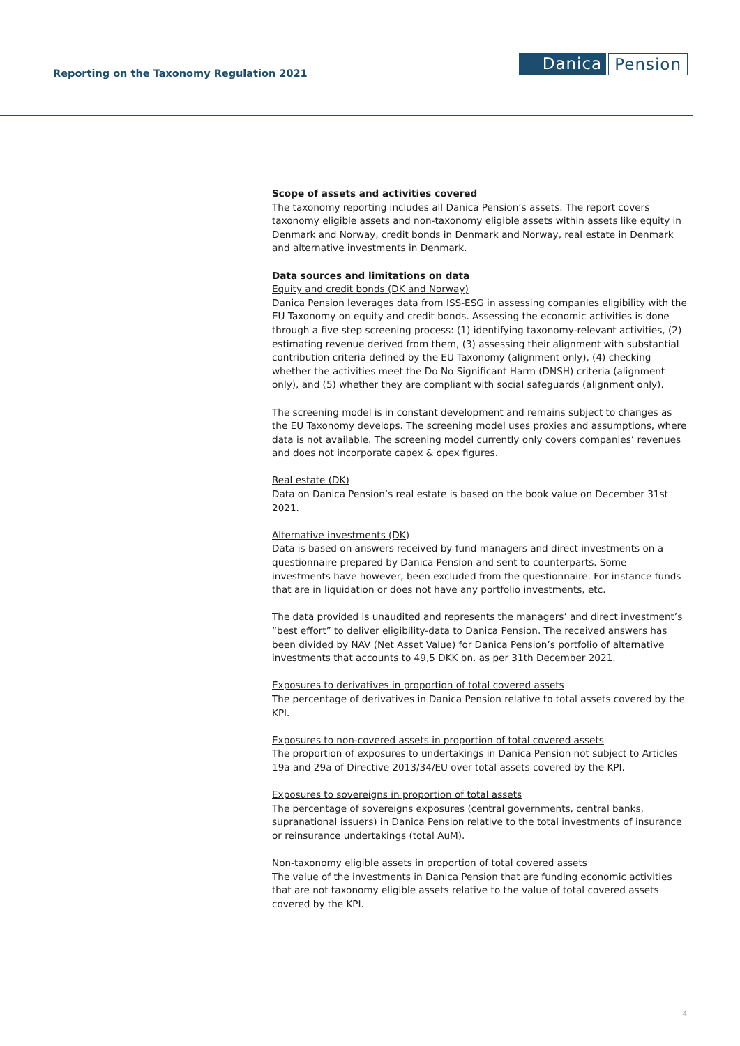Reporting on the Taxonomy Regulation 2021
Danica Pension
Scope of assets and activities covered
The taxonomy reporting includes all Danica Pension’s assets. The report covers taxonomy eligible assets and non-taxonomy eligible assets within assets like equity in Denmark and Norway, credit bonds in Denmark and Norway, real estate in Denmark and alternative investments in Denmark.
Data sources and limitations on data
Equity and credit bonds (DK and Norway)
Danica Pension leverages data from ISS-ESG in assessing companies eligibility with the EU Taxonomy on equity and credit bonds. Assessing the economic activities is done through a five step screening process: (1) identifying taxonomy-relevant activities, (2) estimating revenue derived from them, (3) assessing their alignment with substantial contribution criteria defined by the EU Taxonomy (alignment only), (4) checking whether the activities meet the Do No Significant Harm (DNSH) criteria (alignment only), and (5) whether they are compliant with social safeguards (alignment only).
The screening model is in constant development and remains subject to changes as the EU Taxonomy develops. The screening model uses proxies and assumptions, where data is not available. The screening model currently only covers companies’ revenues and does not incorporate capex & opex figures.
Real estate (DK)
Data on Danica Pension’s real estate is based on the book value on December 31st 2021.
Alternative investments (DK)
Data is based on answers received by fund managers and direct investments on a questionnaire prepared by Danica Pension and sent to counterparts. Some investments have however, been excluded from the questionnaire. For instance funds that are in liquidation or does not have any portfolio investments, etc.
The data provided is unaudited and represents the managers’ and direct investment’s “best effort” to deliver eligibility-data to Danica Pension. The received answers has been divided by NAV (Net Asset Value) for Danica Pension’s portfolio of alternative investments that accounts to 49,5 DKK bn. as per 31th December 2021.
Exposures to derivatives in proportion of total covered assets
The percentage of derivatives in Danica Pension relative to total assets covered by the KPI.
Exposures to non-covered assets in proportion of total covered assets
The proportion of exposures to undertakings in Danica Pension not subject to Articles 19a and 29a of Directive 2013/34/EU over total assets covered by the KPI.
Exposures to sovereigns in proportion of total assets
The percentage of sovereigns exposures (central governments, central banks, supranational issuers) in Danica Pension relative to the total investments of insurance or reinsurance undertakings (total AuM).
Non-taxonomy eligible assets in proportion of total covered assets
The value of the investments in Danica Pension that are funding economic activities that are not taxonomy eligible assets relative to the value of total covered assets covered by the KPI.
4